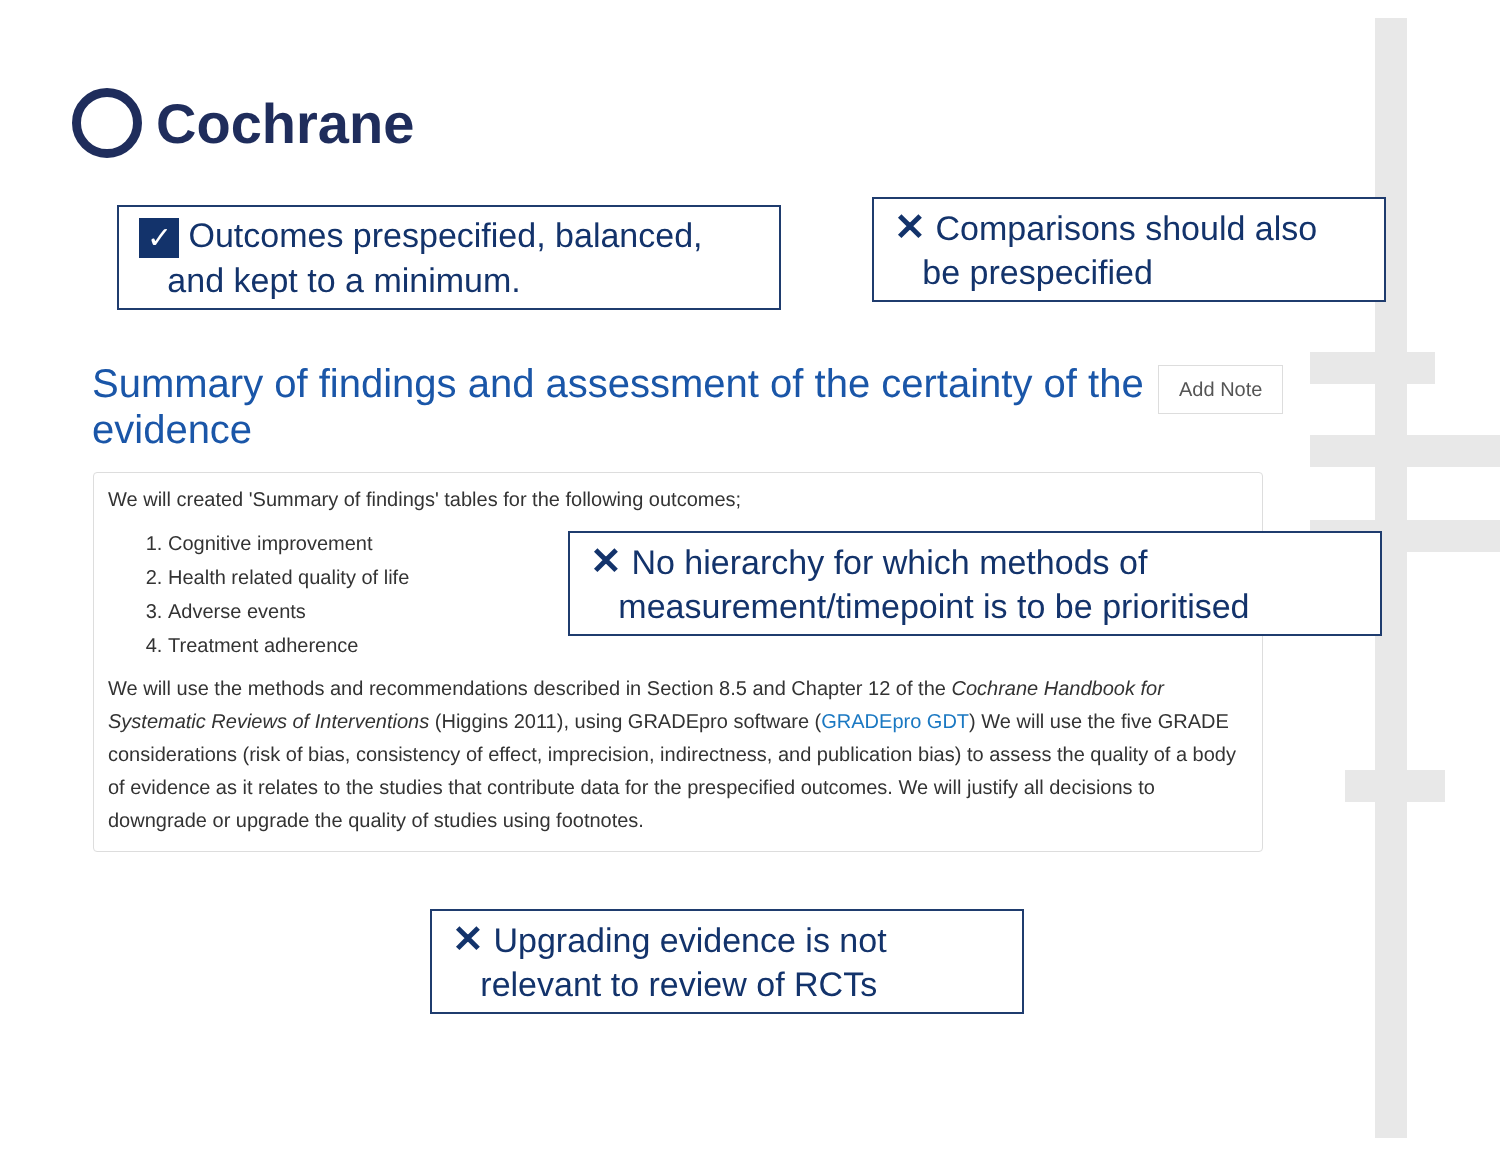Cochrane
✓ Outcomes prespecified, balanced,
and kept to a minimum.
✕ Comparisons should also
be prespecified
Summary of findings and assessment of the certainty of the evidence
Add Note
We will created 'Summary of findings' tables for the following outcomes;
1. Cognitive improvement
2. Health related quality of life
3. Adverse events
4. Treatment adherence
We will use the methods and recommendations described in Section 8.5 and Chapter 12 of the Cochrane Handbook for Systematic Reviews of Interventions (Higgins 2011), using GRADEpro software (GRADEpro GDT) We will use the five GRADE considerations (risk of bias, consistency of effect, imprecision, indirectness, and publication bias) to assess the quality of a body of evidence as it relates to the studies that contribute data for the prespecified outcomes. We will justify all decisions to downgrade or upgrade the quality of studies using footnotes.
✕ No hierarchy for which methods of
measurement/timepoint is to be prioritised
✕ Upgrading evidence is not
relevant to review of RCTs